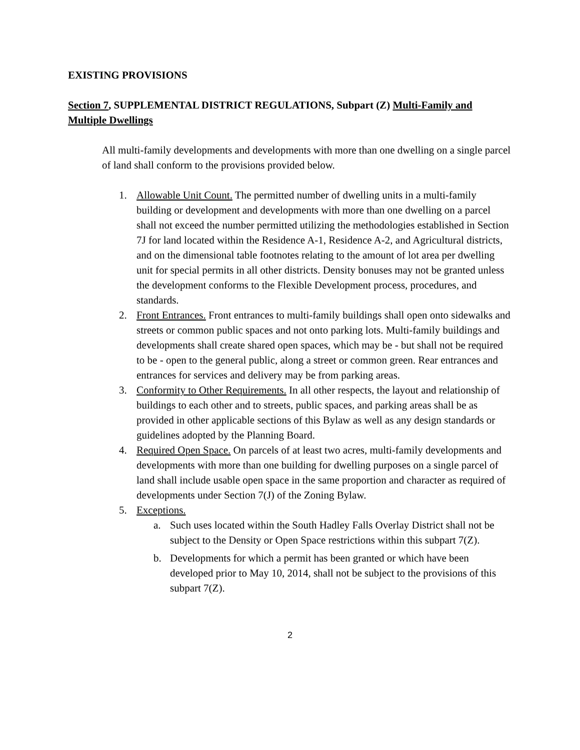EXISTING PROVISIONS
Section 7, SUPPLEMENTAL DISTRICT REGULATIONS, Subpart (Z) Multi-Family and Multiple Dwellings
All multi-family developments and developments with more than one dwelling on a single parcel of land shall conform to the provisions provided below.
1. Allowable Unit Count. The permitted number of dwelling units in a multi-family building or development and developments with more than one dwelling on a parcel shall not exceed the number permitted utilizing the methodologies established in Section 7J for land located within the Residence A-1, Residence A-2, and Agricultural districts, and on the dimensional table footnotes relating to the amount of lot area per dwelling unit for special permits in all other districts. Density bonuses may not be granted unless the development conforms to the Flexible Development process, procedures, and standards.
2. Front Entrances. Front entrances to multi-family buildings shall open onto sidewalks and streets or common public spaces and not onto parking lots. Multi-family buildings and developments shall create shared open spaces, which may be - but shall not be required to be - open to the general public, along a street or common green. Rear entrances and entrances for services and delivery may be from parking areas.
3. Conformity to Other Requirements. In all other respects, the layout and relationship of buildings to each other and to streets, public spaces, and parking areas shall be as provided in other applicable sections of this Bylaw as well as any design standards or guidelines adopted by the Planning Board.
4. Required Open Space. On parcels of at least two acres, multi-family developments and developments with more than one building for dwelling purposes on a single parcel of land shall include usable open space in the same proportion and character as required of developments under Section 7(J) of the Zoning Bylaw.
5. Exceptions.
a. Such uses located within the South Hadley Falls Overlay District shall not be subject to the Density or Open Space restrictions within this subpart 7(Z).
b. Developments for which a permit has been granted or which have been developed prior to May 10, 2014, shall not be subject to the provisions of this subpart 7(Z).
2